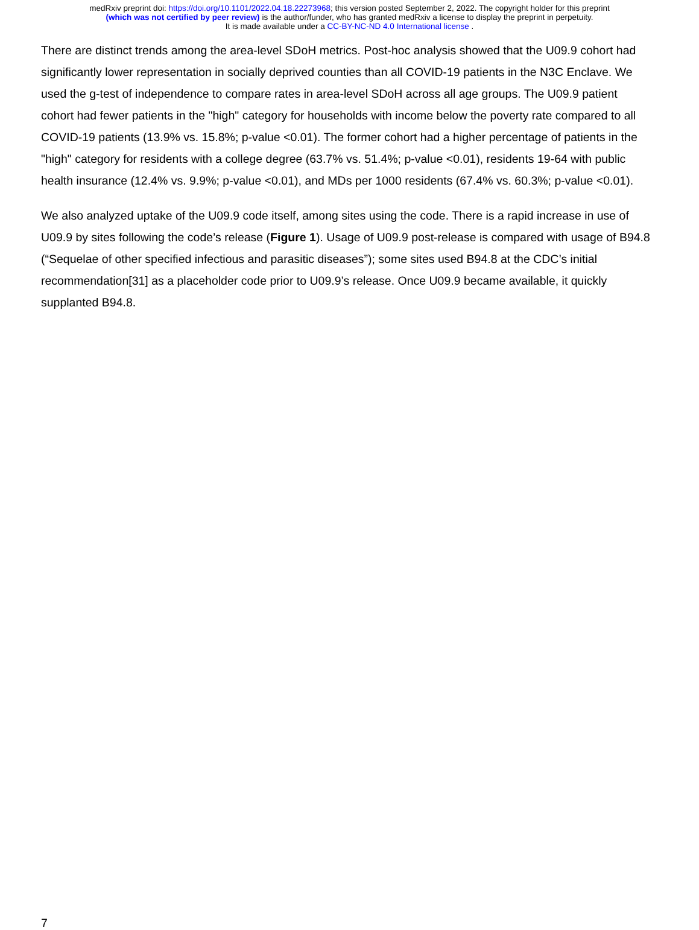medRxiv preprint doi: https://doi.org/10.1101/2022.04.18.22273968; this version posted September 2, 2022. The copyright holder for this preprint
(which was not certified by peer review) is the author/funder, who has granted medRxiv a license to display the preprint in perpetuity.
It is made available under a CC-BY-NC-ND 4.0 International license .
There are distinct trends among the area-level SDoH metrics. Post-hoc analysis showed that the U09.9 cohort had significantly lower representation in socially deprived counties than all COVID-19 patients in the N3C Enclave. We used the g-test of independence to compare rates in area-level SDoH across all age groups. The U09.9 patient cohort had fewer patients in the "high" category for households with income below the poverty rate compared to all COVID-19 patients (13.9% vs. 15.8%; p-value <0.01). The former cohort had a higher percentage of patients in the "high" category for residents with a college degree (63.7% vs. 51.4%; p-value <0.01), residents 19-64 with public health insurance (12.4% vs. 9.9%; p-value <0.01), and MDs per 1000 residents (67.4% vs. 60.3%; p-value <0.01).
We also analyzed uptake of the U09.9 code itself, among sites using the code. There is a rapid increase in use of U09.9 by sites following the code’s release (Figure 1). Usage of U09.9 post-release is compared with usage of B94.8 (“Sequelae of other specified infectious and parasitic diseases”); some sites used B94.8 at the CDC’s initial recommendation[31] as a placeholder code prior to U09.9’s release. Once U09.9 became available, it quickly supplanted B94.8.
7